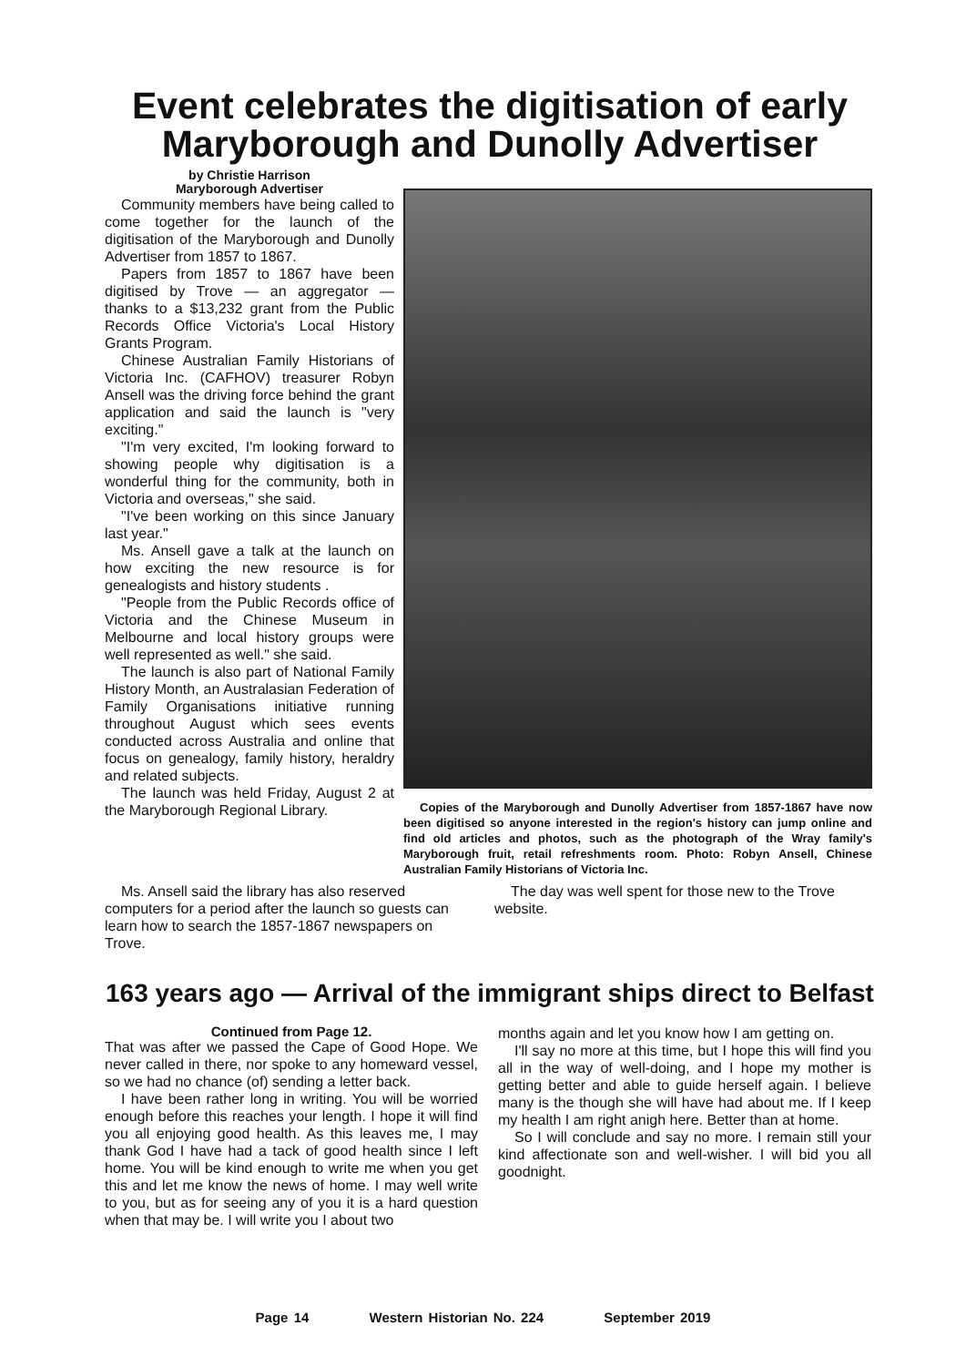Event celebrates the digitisation of early Maryborough and Dunolly Advertiser
by Christie Harrison
Maryborough Advertiser
Community members have being called to come together for the launch of the digitisation of the Maryborough and Dunolly Advertiser from 1857 to 1867.
Papers from 1857 to 1867 have been digitised by Trove — an aggregator — thanks to a $13,232 grant from the Public Records Office Victoria's Local History Grants Program.
Chinese Australian Family Historians of Victoria Inc. (CAFHOV) treasurer Robyn Ansell was the driving force behind the grant application and said the launch is "very exciting."
"I'm very excited, I'm looking forward to showing people why digitisation is a wonderful thing for the community, both in Victoria and overseas," she said.
"I've been working on this since January last year."
Ms. Ansell gave a talk at the launch on how exciting the new resource is for genealogists and history students .
"People from the Public Records office of Victoria and the Chinese Museum in Melbourne and local history groups were well represented as well." she said.
The launch is also part of National Family History Month, an Australasian Federation of Family Organisations initiative running throughout August which sees events conducted across Australia and online that focus on genealogy, family history, heraldry and related subjects.
The launch was held Friday, August 2 at the Maryborough Regional Library.
Copies of the Maryborough and Dunolly Advertiser from 1857-1867 have now been digitised so anyone interested in the region's history can jump online and find old articles and photos, such as the photograph of the Wray family's Maryborough fruit, retail refreshments room. Photo: Robyn Ansell, Chinese Australian Family Historians of Victoria Inc.
Ms. Ansell said the library has also reserved computers for a period after the launch so guests can learn how to search the 1857-1867 newspapers on Trove.
The day was well spent for those new to the Trove website.
163 years ago — Arrival of the immigrant ships direct to Belfast
Continued from Page 12.
That was after we passed the Cape of Good Hope. We never called in there, nor spoke to any homeward vessel, so we had no chance (of) sending a letter back.
I have been rather long in writing. You will be worried enough before this reaches your length. I hope it will find you all enjoying good health. As this leaves me, I may thank God I have had a tack of good health since I left home. You will be kind enough to write me when you get this and let me know the news of home. I may well write to you, but as for seeing any of you it is a hard question when that may be. I will write you I about two
months again and let you know how I am getting on.
I'll say no more at this time, but I hope this will find you all in the way of well-doing, and I hope my mother is getting better and able to guide herself again. I believe many is the though she will have had about me. If I keep my health I am right anigh here. Better than at home.
So I will conclude and say no more. I remain still your kind affectionate son and well-wisher. I will bid you all goodnight.
Page 14 Western Historian No. 224 September 2019